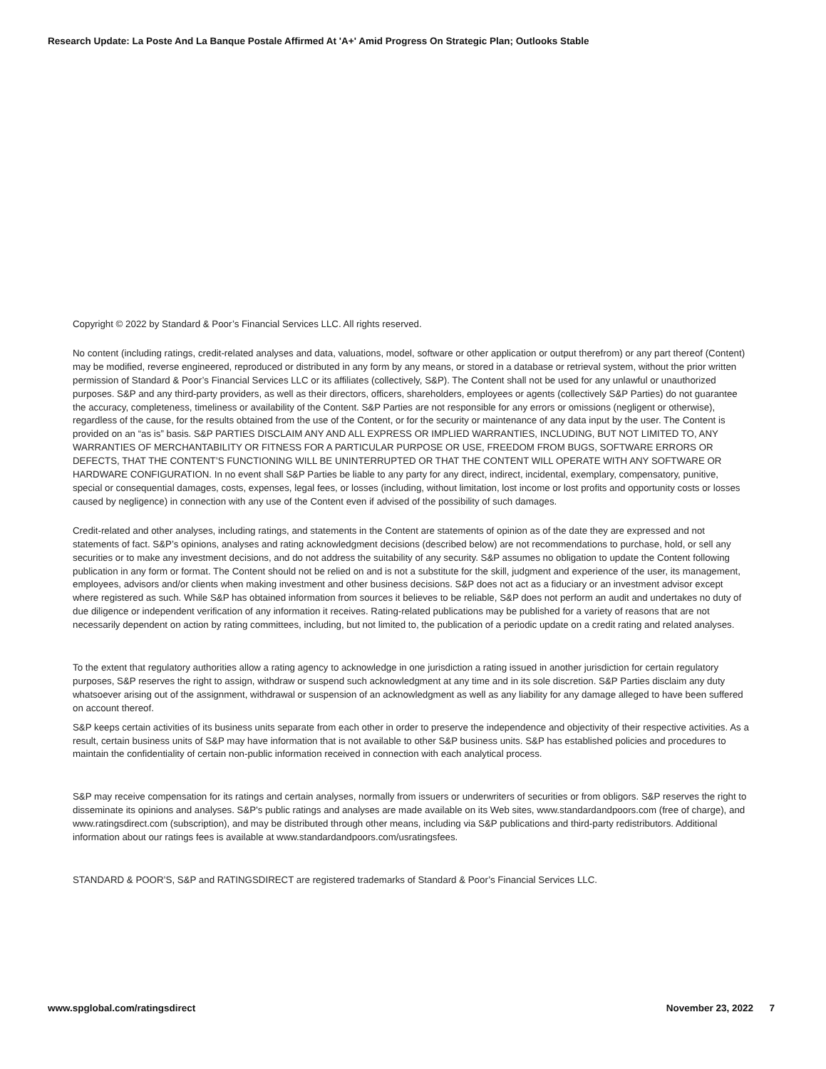Research Update: La Poste And La Banque Postale Affirmed At 'A+' Amid Progress On Strategic Plan; Outlooks Stable
Copyright © 2022 by Standard & Poor’s Financial Services LLC. All rights reserved.
No content (including ratings, credit-related analyses and data, valuations, model, software or other application or output therefrom) or any part thereof (Content) may be modified, reverse engineered, reproduced or distributed in any form by any means, or stored in a database or retrieval system, without the prior written permission of Standard & Poor’s Financial Services LLC or its affiliates (collectively, S&P). The Content shall not be used for any unlawful or unauthorized purposes. S&P and any third-party providers, as well as their directors, officers, shareholders, employees or agents (collectively S&P Parties) do not guarantee the accuracy, completeness, timeliness or availability of the Content. S&P Parties are not responsible for any errors or omissions (negligent or otherwise), regardless of the cause, for the results obtained from the use of the Content, or for the security or maintenance of any data input by the user. The Content is provided on an “as is” basis. S&P PARTIES DISCLAIM ANY AND ALL EXPRESS OR IMPLIED WARRANTIES, INCLUDING, BUT NOT LIMITED TO, ANY WARRANTIES OF MERCHANTABILITY OR FITNESS FOR A PARTICULAR PURPOSE OR USE, FREEDOM FROM BUGS, SOFTWARE ERRORS OR DEFECTS, THAT THE CONTENT’S FUNCTIONING WILL BE UNINTERRUPTED OR THAT THE CONTENT WILL OPERATE WITH ANY SOFTWARE OR HARDWARE CONFIGURATION. In no event shall S&P Parties be liable to any party for any direct, indirect, incidental, exemplary, compensatory, punitive, special or consequential damages, costs, expenses, legal fees, or losses (including, without limitation, lost income or lost profits and opportunity costs or losses caused by negligence) in connection with any use of the Content even if advised of the possibility of such damages.
Credit-related and other analyses, including ratings, and statements in the Content are statements of opinion as of the date they are expressed and not statements of fact. S&P’s opinions, analyses and rating acknowledgment decisions (described below) are not recommendations to purchase, hold, or sell any securities or to make any investment decisions, and do not address the suitability of any security. S&P assumes no obligation to update the Content following publication in any form or format. The Content should not be relied on and is not a substitute for the skill, judgment and experience of the user, its management, employees, advisors and/or clients when making investment and other business decisions. S&P does not act as a fiduciary or an investment advisor except where registered as such. While S&P has obtained information from sources it believes to be reliable, S&P does not perform an audit and undertakes no duty of due diligence or independent verification of any information it receives. Rating-related publications may be published for a variety of reasons that are not necessarily dependent on action by rating committees, including, but not limited to, the publication of a periodic update on a credit rating and related analyses.
To the extent that regulatory authorities allow a rating agency to acknowledge in one jurisdiction a rating issued in another jurisdiction for certain regulatory purposes, S&P reserves the right to assign, withdraw or suspend such acknowledgment at any time and in its sole discretion. S&P Parties disclaim any duty whatsoever arising out of the assignment, withdrawal or suspension of an acknowledgment as well as any liability for any damage alleged to have been suffered on account thereof.
S&P keeps certain activities of its business units separate from each other in order to preserve the independence and objectivity of their respective activities. As a result, certain business units of S&P may have information that is not available to other S&P business units. S&P has established policies and procedures to maintain the confidentiality of certain non-public information received in connection with each analytical process.
S&P may receive compensation for its ratings and certain analyses, normally from issuers or underwriters of securities or from obligors. S&P reserves the right to disseminate its opinions and analyses. S&P's public ratings and analyses are made available on its Web sites, www.standardandpoors.com (free of charge), and www.ratingsdirect.com (subscription), and may be distributed through other means, including via S&P publications and third-party redistributors. Additional information about our ratings fees is available at www.standardandpoors.com/usratingsfees.
STANDARD & POOR’S, S&P and RATINGSDIRECT are registered trademarks of Standard & Poor’s Financial Services LLC.
www.spglobal.com/ratingsdirect November 23, 2022 7